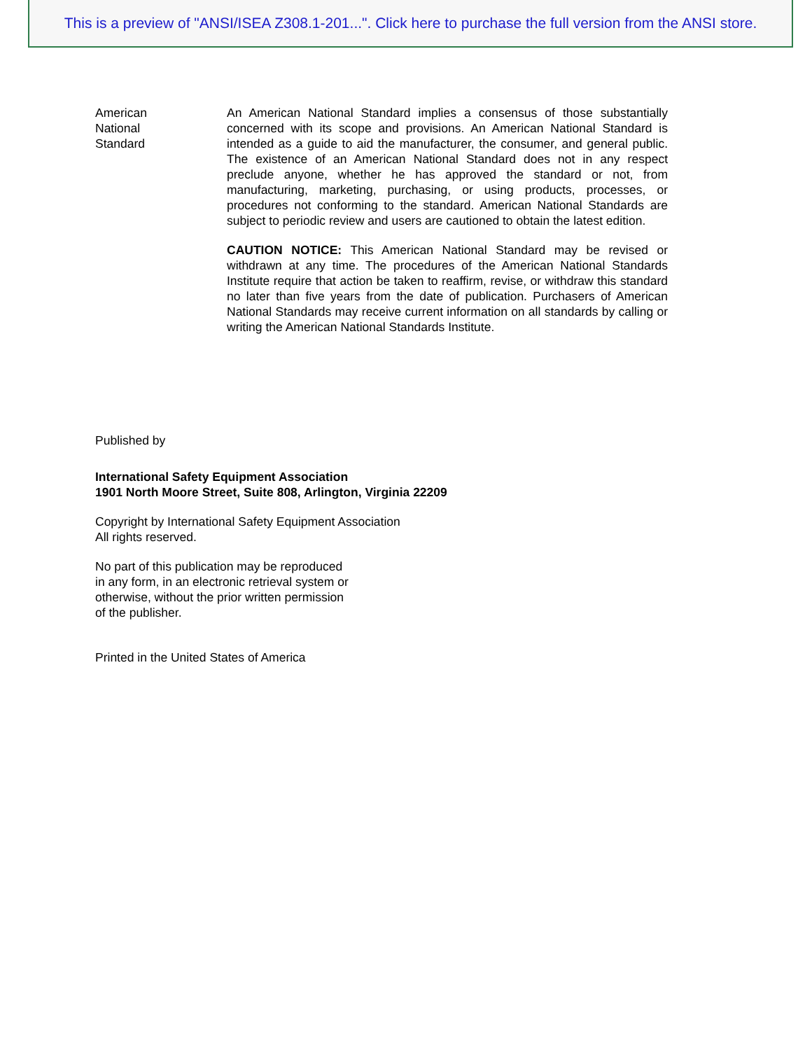This is a preview of "ANSI/ISEA Z308.1-201...". Click here to purchase the full version from the ANSI store.
American
National
Standard
An American National Standard implies a consensus of those substantially concerned with its scope and provisions. An American National Standard is intended as a guide to aid the manufacturer, the consumer, and general public. The existence of an American National Standard does not in any respect preclude anyone, whether he has approved the standard or not, from manufacturing, marketing, purchasing, or using products, processes, or procedures not conforming to the standard. American National Standards are subject to periodic review and users are cautioned to obtain the latest edition.
CAUTION NOTICE: This American National Standard may be revised or withdrawn at any time. The procedures of the American National Standards Institute require that action be taken to reaffirm, revise, or withdraw this standard no later than five years from the date of publication. Purchasers of American National Standards may receive current information on all standards by calling or writing the American National Standards Institute.
Published by
International Safety Equipment Association
1901 North Moore Street, Suite 808, Arlington, Virginia 22209
Copyright by International Safety Equipment Association
All rights reserved.
No part of this publication may be reproduced
in any form, in an electronic retrieval system or
otherwise, without the prior written permission
of the publisher.
Printed in the United States of America